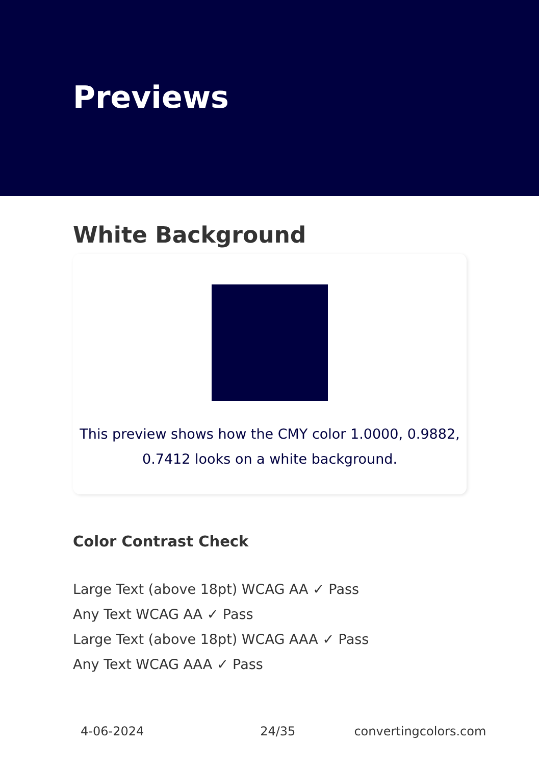Previews
White Background
This preview shows how the CMY color 1.0000, 0.9882, 0.7412 looks on a white background.
Color Contrast Check
Large Text (above 18pt) WCAG AA ✓ Pass
Any Text WCAG AA ✓ Pass
Large Text (above 18pt) WCAG AAA ✓ Pass
Any Text WCAG AAA ✓ Pass
4-06-2024 24/35 convertingcolors.com